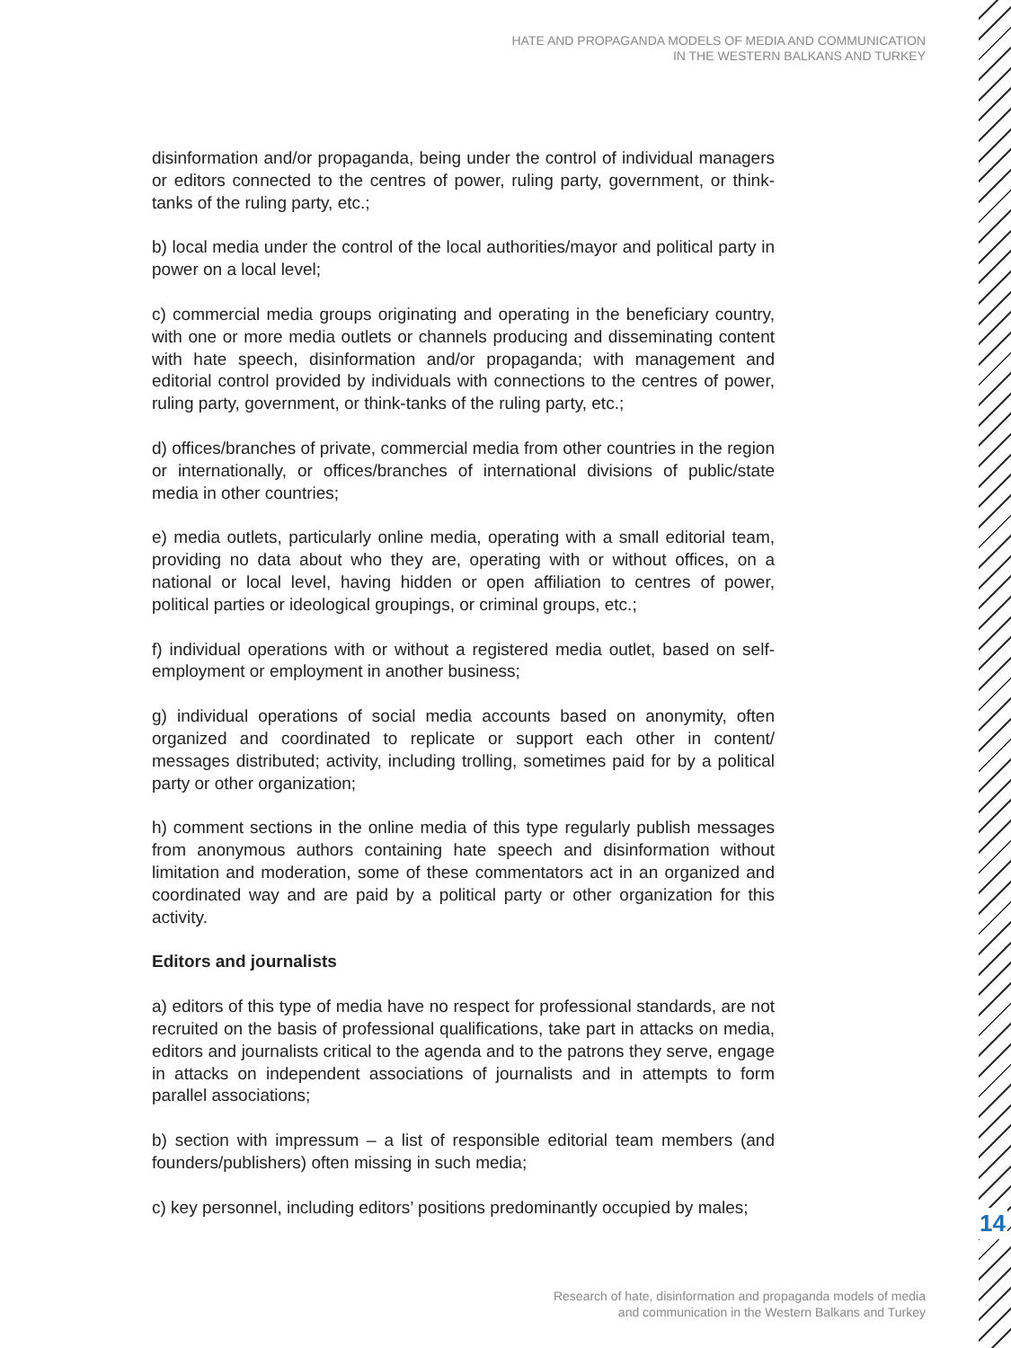HATE AND PROPAGANDA MODELS OF MEDIA AND COMMUNICATION
IN THE WESTERN BALKANS AND TURKEY
disinformation and/or propaganda, being under the control of individual managers or editors connected to the centres of power, ruling party, government, or think-tanks of the ruling party, etc.;
b) local media under the control of the local authorities/mayor and political party in power on a local level;
c) commercial media groups originating and operating in the beneficiary country, with one or more media outlets or channels producing and disseminating content with hate speech, disinformation and/or propaganda; with management and editorial control provided by individuals with connections to the centres of power, ruling party, government, or think-tanks of the ruling party, etc.;
d) offices/branches of private, commercial media from other countries in the region or internationally, or offices/branches of international divisions of public/state media in other countries;
e) media outlets, particularly online media, operating with a small editorial team, providing no data about who they are, operating with or without offices, on a national or local level, having hidden or open affiliation to centres of power, political parties or ideological groupings, or criminal groups, etc.;
f) individual operations with or without a registered media outlet, based on self-employment or employment in another business;
g) individual operations of social media accounts based on anonymity, often organized and coordinated to replicate or support each other in content/ messages distributed; activity, including trolling, sometimes paid for by a political party or other organization;
h) comment sections in the online media of this type regularly publish messages from anonymous authors containing hate speech and disinformation without limitation and moderation, some of these commentators act in an organized and coordinated way and are paid by a political party or other organization for this activity.
Editors and journalists
a) editors of this type of media have no respect for professional standards, are not recruited on the basis of professional qualifications, take part in attacks on media, editors and journalists critical to the agenda and to the patrons they serve, engage in attacks on independent associations of journalists and in attempts to form parallel associations;
b) section with impressum – a list of responsible editorial team members (and founders/publishers) often missing in such media;
c) key personnel, including editors’ positions predominantly occupied by males;
14
Research of hate, disinformation and propaganda models of media
and communication in the Western Balkans and Turkey